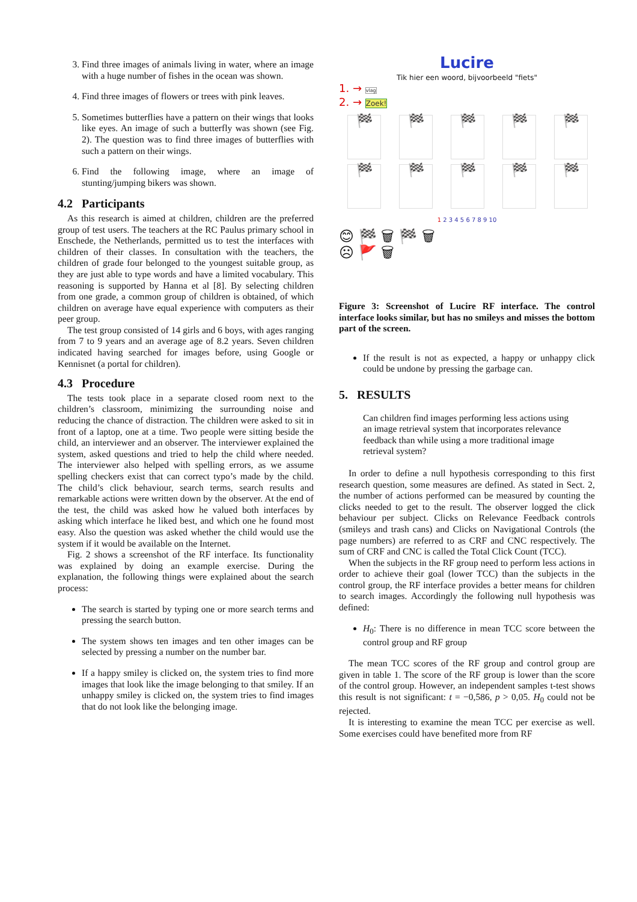3. Find three images of animals living in water, where an image with a huge number of fishes in the ocean was shown.
4. Find three images of flowers or trees with pink leaves.
5. Sometimes butterflies have a pattern on their wings that looks like eyes. An image of such a butterfly was shown (see Fig. 2). The question was to find three images of butterflies with such a pattern on their wings.
6. Find the following image, where an image of stunting/jumping bikers was shown.
4.2 Participants
As this research is aimed at children, children are the preferred group of test users. The teachers at the RC Paulus primary school in Enschede, the Netherlands, permitted us to test the interfaces with children of their classes. In consultation with the teachers, the children of grade four belonged to the youngest suitable group, as they are just able to type words and have a limited vocabulary. This reasoning is supported by Hanna et al [8]. By selecting children from one grade, a common group of children is obtained, of which children on average have equal experience with computers as their peer group.
The test group consisted of 14 girls and 6 boys, with ages ranging from 7 to 9 years and an average age of 8.2 years. Seven children indicated having searched for images before, using Google or Kennisnet (a portal for children).
4.3 Procedure
The tests took place in a separate closed room next to the children’s classroom, minimizing the surrounding noise and reducing the chance of distraction. The children were asked to sit in front of a laptop, one at a time. Two people were sitting beside the child, an interviewer and an observer. The interviewer explained the system, asked questions and tried to help the child where needed. The interviewer also helped with spelling errors, as we assume spelling checkers exist that can correct typo’s made by the child. The child’s click behaviour, search terms, search results and remarkable actions were written down by the observer. At the end of the test, the child was asked how he valued both interfaces by asking which interface he liked best, and which one he found most easy. Also the question was asked whether the child would use the system if it would be available on the Internet.
Fig. 2 shows a screenshot of the RF interface. Its functionality was explained by doing an example exercise. During the explanation, the following things were explained about the search process:
The search is started by typing one or more search terms and pressing the search button.
The system shows ten images and ten other images can be selected by pressing a number on the number bar.
If a happy smiley is clicked on, the system tries to find more images that look like the image belonging to that smiley. If an unhappy smiley is clicked on, the system tries to find images that do not look like the belonging image.
Lucire
Tik hier een woord, bijvoorbeeld "fiets"
1. → vlag
2. → Zoek!
🏁
🏁
🏁
🏁
🏁
🏁
🏁
🏁
🏁
🏁
1 2 3 4 5 6 7 8 9 10
😊 🏁 🗑 🏁 🗑
☹ 🚩 🗑
Figure 3: Screenshot of Lucire RF interface. The control interface looks similar, but has no smileys and misses the bottom part of the screen.
If the result is not as expected, a happy or unhappy click could be undone by pressing the garbage can.
5. RESULTS
Can children find images performing less actions using an image retrieval system that incorporates relevance feedback than while using a more traditional image retrieval system?
In order to define a null hypothesis corresponding to this first research question, some measures are defined. As stated in Sect. 2, the number of actions performed can be measured by counting the clicks needed to get to the result. The observer logged the click behaviour per subject. Clicks on Relevance Feedback controls (smileys and trash cans) and Clicks on Navigational Controls (the page numbers) are referred to as CRF and CNC respectively. The sum of CRF and CNC is called the Total Click Count (TCC).
When the subjects in the RF group need to perform less actions in order to achieve their goal (lower TCC) than the subjects in the control group, the RF interface provides a better means for children to search images. Accordingly the following null hypothesis was defined:
H<sub>0</sub>: There is no difference in mean TCC score between the control group and RF group
The mean TCC scores of the RF group and control group are given in table 1. The score of the RF group is lower than the score of the control group. However, an independent samples t-test shows this result is not significant: t = −0,586, p > 0,05. H<sub>0</sub> could not be rejected.
It is interesting to examine the mean TCC per exercise as well. Some exercises could have benefited more from RF